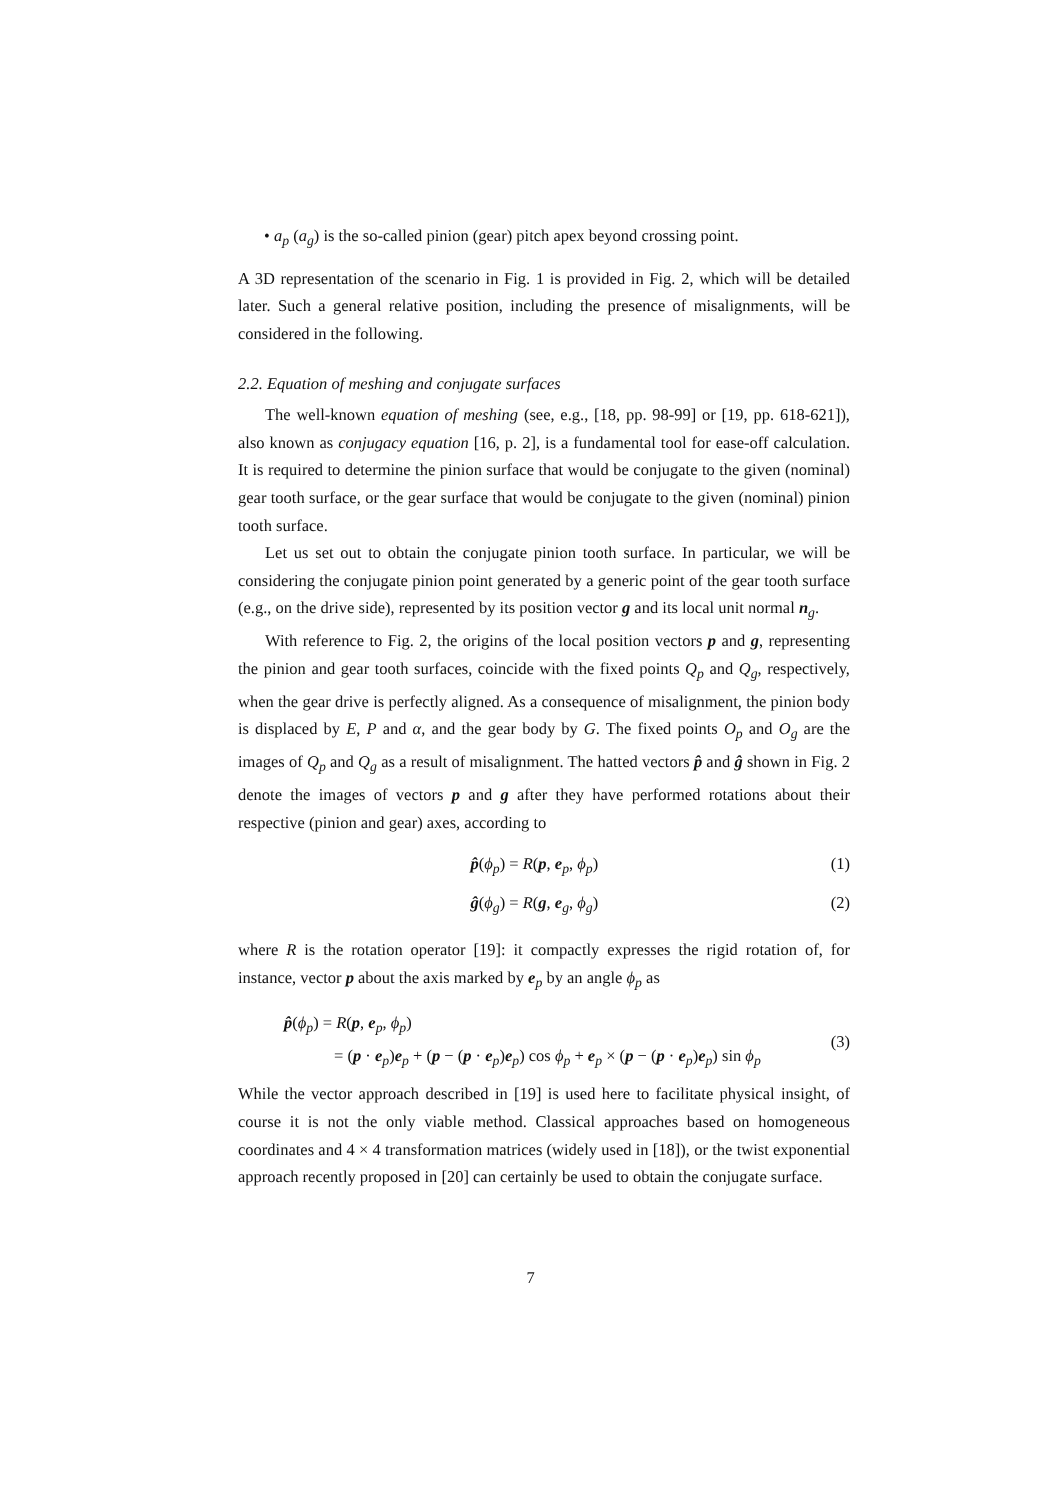• a<sub>p</sub> (a<sub>g</sub>) is the so-called pinion (gear) pitch apex beyond crossing point.
A 3D representation of the scenario in Fig. 1 is provided in Fig. 2, which will be detailed later. Such a general relative position, including the presence of misalignments, will be considered in the following.
2.2. Equation of meshing and conjugate surfaces
The well-known equation of meshing (see, e.g., [18, pp. 98-99] or [19, pp. 618-621]), also known as conjugacy equation [16, p. 2], is a fundamental tool for ease-off calculation. It is required to determine the pinion surface that would be conjugate to the given (nominal) gear tooth surface, or the gear surface that would be conjugate to the given (nominal) pinion tooth surface.
Let us set out to obtain the conjugate pinion tooth surface. In particular, we will be considering the conjugate pinion point generated by a generic point of the gear tooth surface (e.g., on the drive side), represented by its position vector g and its local unit normal n<sub>g</sub>.
With reference to Fig. 2, the origins of the local position vectors p and g, representing the pinion and gear tooth surfaces, coincide with the fixed points Q<sub>p</sub> and Q<sub>g</sub>, respectively, when the gear drive is perfectly aligned. As a consequence of misalignment, the pinion body is displaced by E, P and α, and the gear body by G. The fixed points O<sub>p</sub> and O<sub>g</sub> are the images of Q<sub>p</sub> and Q<sub>g</sub> as a result of misalignment. The hatted vectors p̂ and ĝ shown in Fig. 2 denote the images of vectors p and g after they have performed rotations about their respective (pinion and gear) axes, according to
p̂(ϕ<sub>p</sub>) = R(p, e<sub>p</sub>, ϕ<sub>p</sub>) (1)
ĝ(ϕ<sub>g</sub>) = R(g, e<sub>g</sub>, ϕ<sub>g</sub>) (2)
where R is the rotation operator [19]: it compactly expresses the rigid rotation of, for instance, vector p about the axis marked by e<sub>p</sub> by an angle ϕ<sub>p</sub> as
p̂(ϕ<sub>p</sub>) = R(p, e<sub>p</sub>, ϕ<sub>p</sub>)
= (p · e<sub>p</sub>)e<sub>p</sub> + (p − (p · e<sub>p</sub>)e<sub>p</sub>) cos ϕ<sub>p</sub> + e<sub>p</sub> × (p − (p · e<sub>p</sub>)e<sub>p</sub>) sin ϕ<sub>p</sub> (3)
While the vector approach described in [19] is used here to facilitate physical insight, of course it is not the only viable method. Classical approaches based on homogeneous coordinates and 4 × 4 transformation matrices (widely used in [18]), or the twist exponential approach recently proposed in [20] can certainly be used to obtain the conjugate surface.
7